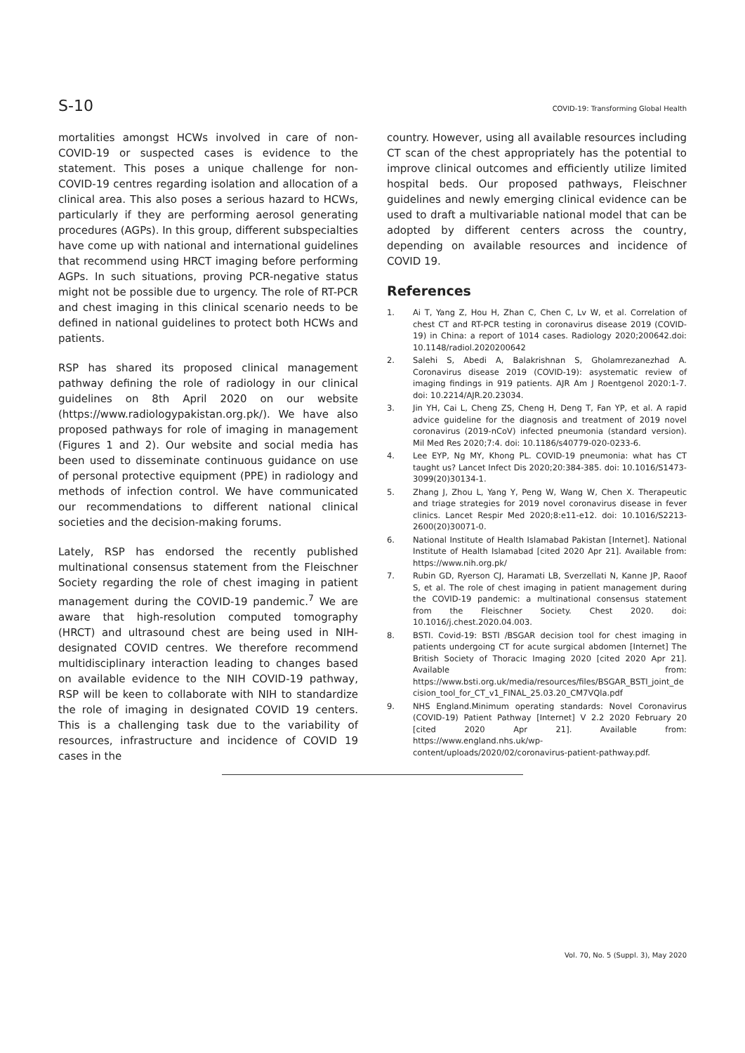S-10 COVID-19: Transforming Global Health
mortalities amongst HCWs involved in care of non-COVID-19 or suspected cases is evidence to the statement. This poses a unique challenge for non-COVID-19 centres regarding isolation and allocation of a clinical area. This also poses a serious hazard to HCWs, particularly if they are performing aerosol generating procedures (AGPs). In this group, different subspecialties have come up with national and international guidelines that recommend using HRCT imaging before performing AGPs. In such situations, proving PCR-negative status might not be possible due to urgency. The role of RT-PCR and chest imaging in this clinical scenario needs to be defined in national guidelines to protect both HCWs and patients.
RSP has shared its proposed clinical management pathway defining the role of radiology in our clinical guidelines on 8th April 2020 on our website (https://www.radiologypakistan.org.pk/). We have also proposed pathways for role of imaging in management (Figures 1 and 2). Our website and social media has been used to disseminate continuous guidance on use of personal protective equipment (PPE) in radiology and methods of infection control. We have communicated our recommendations to different national clinical societies and the decision-making forums.
Lately, RSP has endorsed the recently published multinational consensus statement from the Fleischner Society regarding the role of chest imaging in patient management during the COVID-19 pandemic.<sup>7</sup> We are aware that high-resolution computed tomography (HRCT) and ultrasound chest are being used in NIH-designated COVID centres. We therefore recommend multidisciplinary interaction leading to changes based on available evidence to the NIH COVID-19 pathway, RSP will be keen to collaborate with NIH to standardize the role of imaging in designated COVID 19 centers. This is a challenging task due to the variability of resources, infrastructure and incidence of COVID 19 cases in the
country. However, using all available resources including CT scan of the chest appropriately has the potential to improve clinical outcomes and efficiently utilize limited hospital beds. Our proposed pathways, Fleischner guidelines and newly emerging clinical evidence can be used to draft a multivariable national model that can be adopted by different centers across the country, depending on available resources and incidence of COVID 19.
References
1. Ai T, Yang Z, Hou H, Zhan C, Chen C, Lv W, et al. Correlation of chest CT and RT-PCR testing in coronavirus disease 2019 (COVID-19) in China: a report of 1014 cases. Radiology 2020;200642.doi: 10.1148/radiol.2020200642
2. Salehi S, Abedi A, Balakrishnan S, Gholamrezanezhad A. Coronavirus disease 2019 (COVID-19): asystematic review of imaging findings in 919 patients. AJR Am J Roentgenol 2020:1-7. doi: 10.2214/AJR.20.23034.
3. Jin YH, Cai L, Cheng ZS, Cheng H, Deng T, Fan YP, et al. A rapid advice guideline for the diagnosis and treatment of 2019 novel coronavirus (2019-nCoV) infected pneumonia (standard version). Mil Med Res 2020;7:4. doi: 10.1186/s40779-020-0233-6.
4. Lee EYP, Ng MY, Khong PL. COVID-19 pneumonia: what has CT taught us? Lancet Infect Dis 2020;20:384-385. doi: 10.1016/S1473-3099(20)30134-1.
5. Zhang J, Zhou L, Yang Y, Peng W, Wang W, Chen X. Therapeutic and triage strategies for 2019 novel coronavirus disease in fever clinics. Lancet Respir Med 2020;8:e11-e12. doi: 10.1016/S2213-2600(20)30071-0.
6. National Institute of Health Islamabad Pakistan [Internet]. National Institute of Health Islamabad [cited 2020 Apr 21]. Available from: https://www.nih.org.pk/
7. Rubin GD, Ryerson CJ, Haramati LB, Sverzellati N, Kanne JP, Raoof S, et al. The role of chest imaging in patient management during the COVID-19 pandemic: a multinational consensus statement from the Fleischner Society. Chest 2020. doi: 10.1016/j.chest.2020.04.003.
8. BSTI. Covid-19: BSTI /BSGAR decision tool for chest imaging in patients undergoing CT for acute surgical abdomen [Internet] The British Society of Thoracic Imaging 2020 [cited 2020 Apr 21]. Available from: https://www.bsti.org.uk/media/resources/files/BSGAR_BSTI_joint_de cision_tool_for_CT_v1_FINAL_25.03.20_CM7VQla.pdf
9. NHS England.Minimum operating standards: Novel Coronavirus (COVID-19) Patient Pathway [Internet] V 2.2 2020 February 20 [cited 2020 Apr 21]. Available from: https://www.england.nhs.uk/wp-content/uploads/2020/02/coronavirus-patient-pathway.pdf.
Vol. 70, No. 5 (Suppl. 3), May 2020